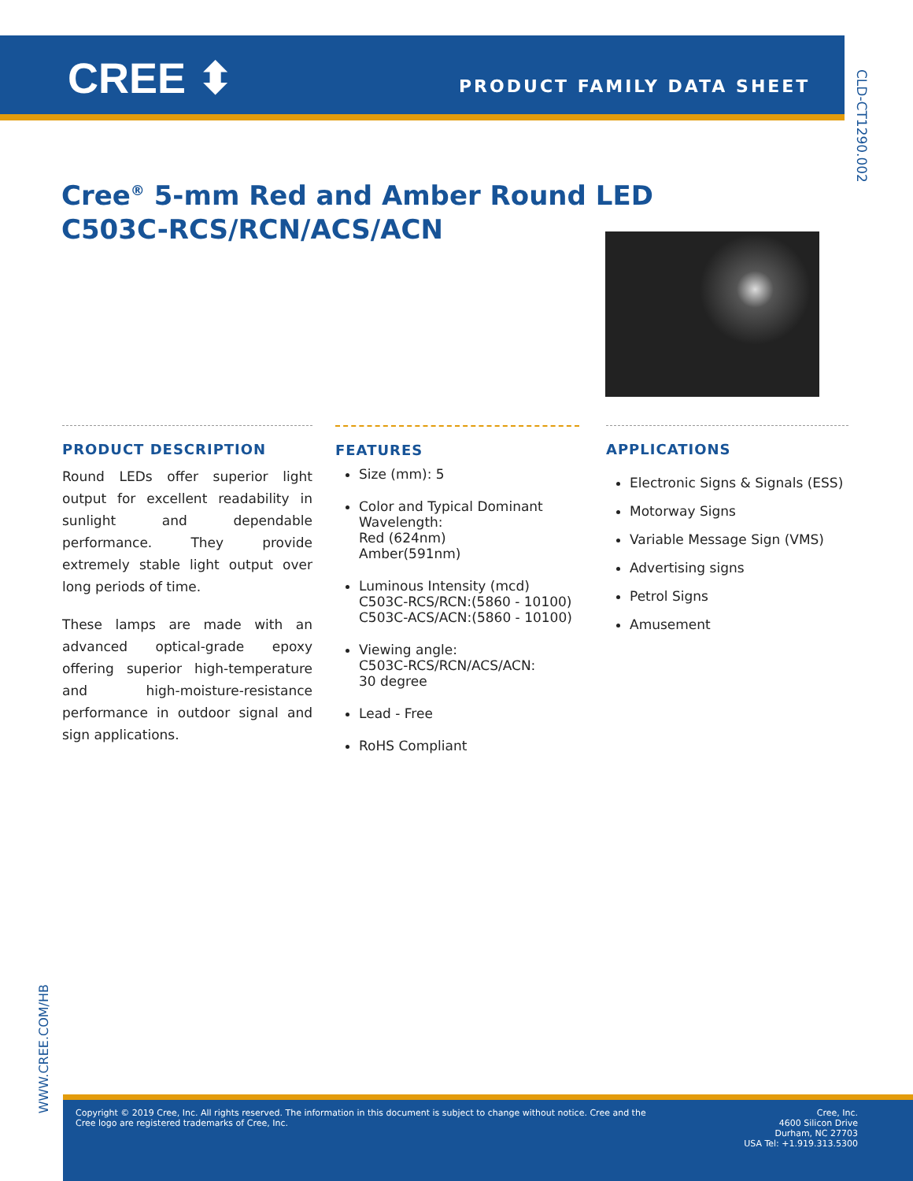CREE ⬍ PRODUCT FAMILY DATA SHEET
CLD-CT1290.002
Cree<sup>®</sup> 5-mm Red and Amber Round LED
C503C-RCS/RCN/ACS/ACN
PRODUCT DESCRIPTION
Round LEDs offer superior light output for excellent readability in sunlight and dependable performance. They provide extremely stable light output over long periods of time.
These lamps are made with an advanced optical-grade epoxy offering superior high-temperature and high-moisture-resistance performance in outdoor signal and sign applications.
FEATURES
Size (mm): 5
Color and Typical Dominant Wavelength:
Red (624nm)
Amber(591nm)
Luminous Intensity (mcd)
C503C-RCS/RCN:(5860 - 10100)
C503C-ACS/ACN:(5860 - 10100)
Viewing angle:
C503C-RCS/RCN/ACS/ACN:
30 degree
Lead - Free
RoHS Compliant
APPLICATIONS
Electronic Signs & Signals (ESS)
Motorway Signs
Variable Message Sign (VMS)
Advertising signs
Petrol Signs
Amusement
WWW.CREE.COM/HB
Copyright © 2019 Cree, Inc. All rights reserved. The information in this document is subject to change without notice. Cree and the Cree logo are registered trademarks of Cree, Inc.
Cree, Inc.
4600 Silicon Drive
Durham, NC 27703
USA Tel: +1.919.313.5300